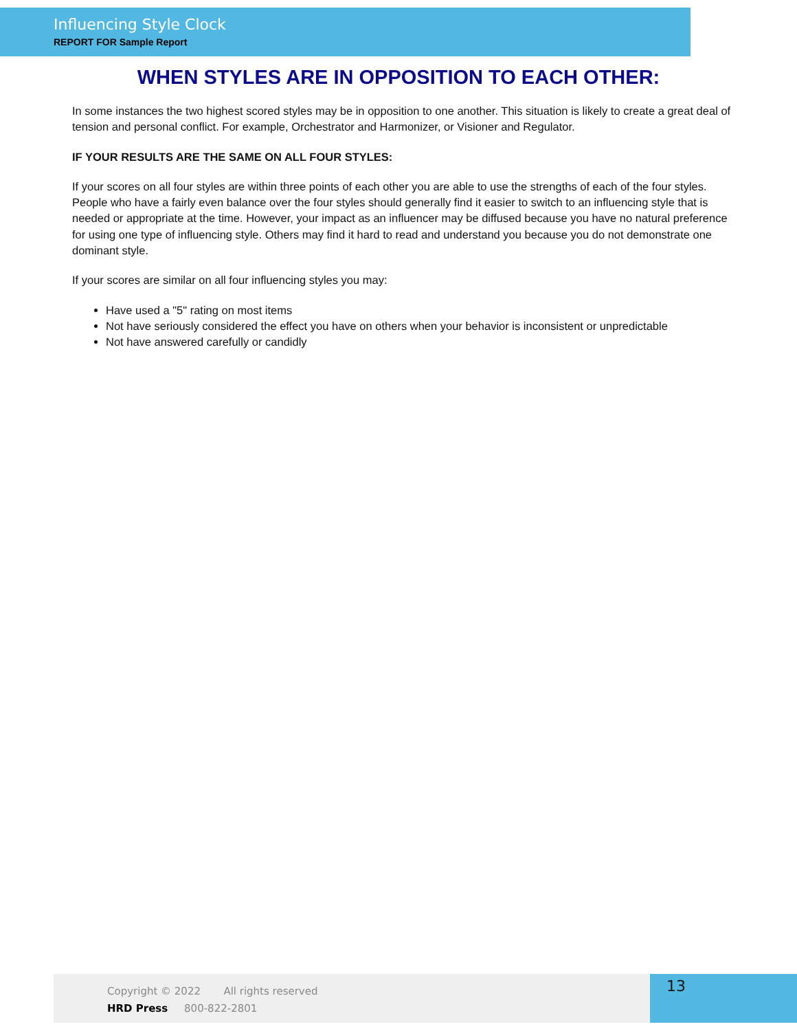Influencing Style Clock
REPORT FOR Sample Report
WHEN STYLES ARE IN OPPOSITION TO EACH OTHER:
In some instances the two highest scored styles may be in opposition to one another. This situation is likely to create a great deal of tension and personal conflict. For example, Orchestrator and Harmonizer, or Visioner and Regulator.
IF YOUR RESULTS ARE THE SAME ON ALL FOUR STYLES:
If your scores on all four styles are within three points of each other you are able to use the strengths of each of the four styles. People who have a fairly even balance over the four styles should generally find it easier to switch to an influencing style that is needed or appropriate at the time. However, your impact as an influencer may be diffused because you have no natural preference for using one type of influencing style. Others may find it hard to read and understand you because you do not demonstrate one dominant style.
If your scores are similar on all four influencing styles you may:
Have used a "5" rating on most items
Not have seriously considered the effect you have on others when your behavior is inconsistent or unpredictable
Not have answered carefully or candidly
Copyright © 2022 All rights reserved
HRD Press 800-822-2801
13